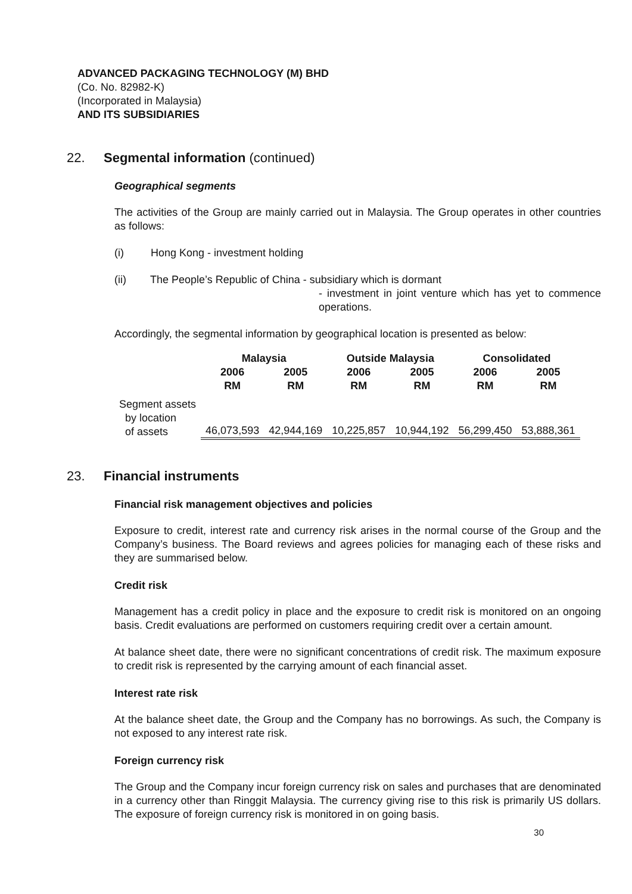ADVANCED PACKAGING TECHNOLOGY (M) BHD
(Co. No. 82982-K)
(Incorporated in Malaysia)
AND ITS SUBSIDIARIES
22. Segmental information (continued)
Geographical segments
The activities of the Group are mainly carried out in Malaysia. The Group operates in other countries as follows:
(i) Hong Kong - investment holding
(ii) The People’s Republic of China - subsidiary which is dormant
- investment in joint venture which has yet to commence operations.
Accordingly, the segmental information by geographical location is presented as below:
| | Malaysia | | Outside Malaysia | | Consolidated | |
| --- | --- | --- | --- | --- | --- | --- |
| | 2006 RM | 2005 RM | 2006 RM | 2005 RM | 2006 RM | 2005 RM |
| Segment assets by location of assets | 46,073,593 | 42,944,169 | 10,225,857 | 10,944,192 | 56,299,450 | 53,888,361 |
23. Financial instruments
Financial risk management objectives and policies
Exposure to credit, interest rate and currency risk arises in the normal course of the Group and the Company’s business. The Board reviews and agrees policies for managing each of these risks and they are summarised below.
Credit risk
Management has a credit policy in place and the exposure to credit risk is monitored on an ongoing basis. Credit evaluations are performed on customers requiring credit over a certain amount.
At balance sheet date, there were no significant concentrations of credit risk. The maximum exposure to credit risk is represented by the carrying amount of each financial asset.
Interest rate risk
At the balance sheet date, the Group and the Company has no borrowings. As such, the Company is not exposed to any interest rate risk.
Foreign currency risk
The Group and the Company incur foreign currency risk on sales and purchases that are denominated in a currency other than Ringgit Malaysia. The currency giving rise to this risk is primarily US dollars. The exposure of foreign currency risk is monitored in on going basis.
30